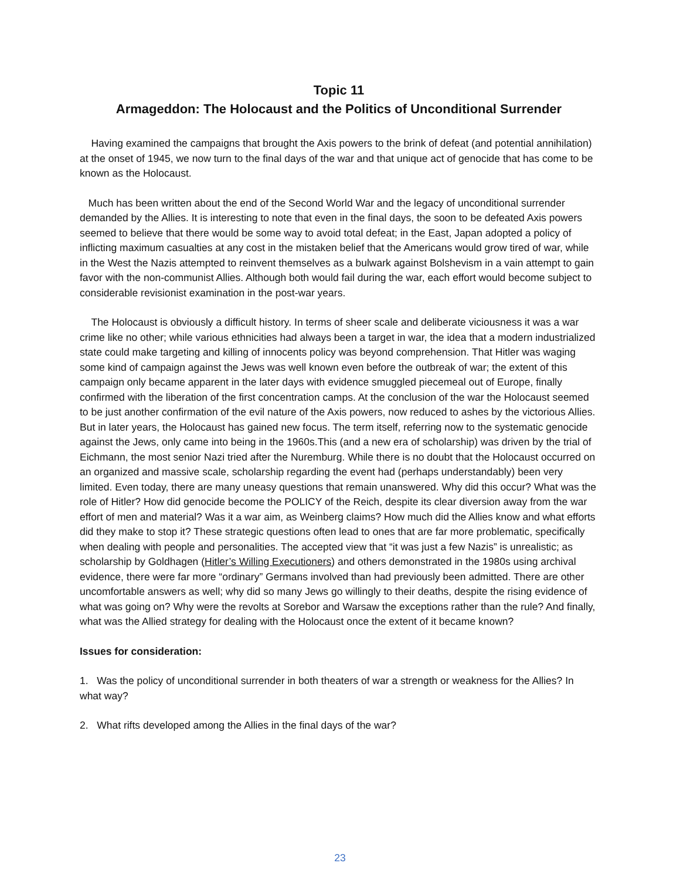Topic 11
Armageddon: The Holocaust and the Politics of Unconditional Surrender
Having examined the campaigns that brought the Axis powers to the brink of defeat (and potential annihilation) at the onset of 1945, we now turn to the final days of the war and that unique act of genocide that has come to be known as the Holocaust.
Much has been written about the end of the Second World War and the legacy of unconditional surrender demanded by the Allies. It is interesting to note that even in the final days, the soon to be defeated Axis powers seemed to believe that there would be some way to avoid total defeat; in the East, Japan adopted a policy of inflicting maximum casualties at any cost in the mistaken belief that the Americans would grow tired of war, while in the West the Nazis attempted to reinvent themselves as a bulwark against Bolshevism in a vain attempt to gain favor with the non-communist Allies. Although both would fail during the war, each effort would become subject to considerable revisionist examination in the post-war years.
The Holocaust is obviously a difficult history. In terms of sheer scale and deliberate viciousness it was a war crime like no other; while various ethnicities had always been a target in war, the idea that a modern industrialized state could make targeting and killing of innocents policy was beyond comprehension. That Hitler was waging some kind of campaign against the Jews was well known even before the outbreak of war; the extent of this campaign only became apparent in the later days with evidence smuggled piecemeal out of Europe, finally confirmed with the liberation of the first concentration camps. At the conclusion of the war the Holocaust seemed to be just another confirmation of the evil nature of the Axis powers, now reduced to ashes by the victorious Allies. But in later years, the Holocaust has gained new focus. The term itself, referring now to the systematic genocide against the Jews, only came into being in the 1960s.This (and a new era of scholarship) was driven by the trial of Eichmann, the most senior Nazi tried after the Nuremburg. While there is no doubt that the Holocaust occurred on an organized and massive scale, scholarship regarding the event had (perhaps understandably) been very limited. Even today, there are many uneasy questions that remain unanswered. Why did this occur? What was the role of Hitler? How did genocide become the POLICY of the Reich, despite its clear diversion away from the war effort of men and material? Was it a war aim, as Weinberg claims? How much did the Allies know and what efforts did they make to stop it? These strategic questions often lead to ones that are far more problematic, specifically when dealing with people and personalities. The accepted view that “it was just a few Nazis” is unrealistic; as scholarship by Goldhagen (Hitler’s Willing Executioners) and others demonstrated in the 1980s using archival evidence, there were far more “ordinary” Germans involved than had previously been admitted. There are other uncomfortable answers as well; why did so many Jews go willingly to their deaths, despite the rising evidence of what was going on? Why were the revolts at Sorebor and Warsaw the exceptions rather than the rule? And finally, what was the Allied strategy for dealing with the Holocaust once the extent of it became known?
Issues for consideration:
1. Was the policy of unconditional surrender in both theaters of war a strength or weakness for the Allies? In what way?
2. What rifts developed among the Allies in the final days of the war?
23